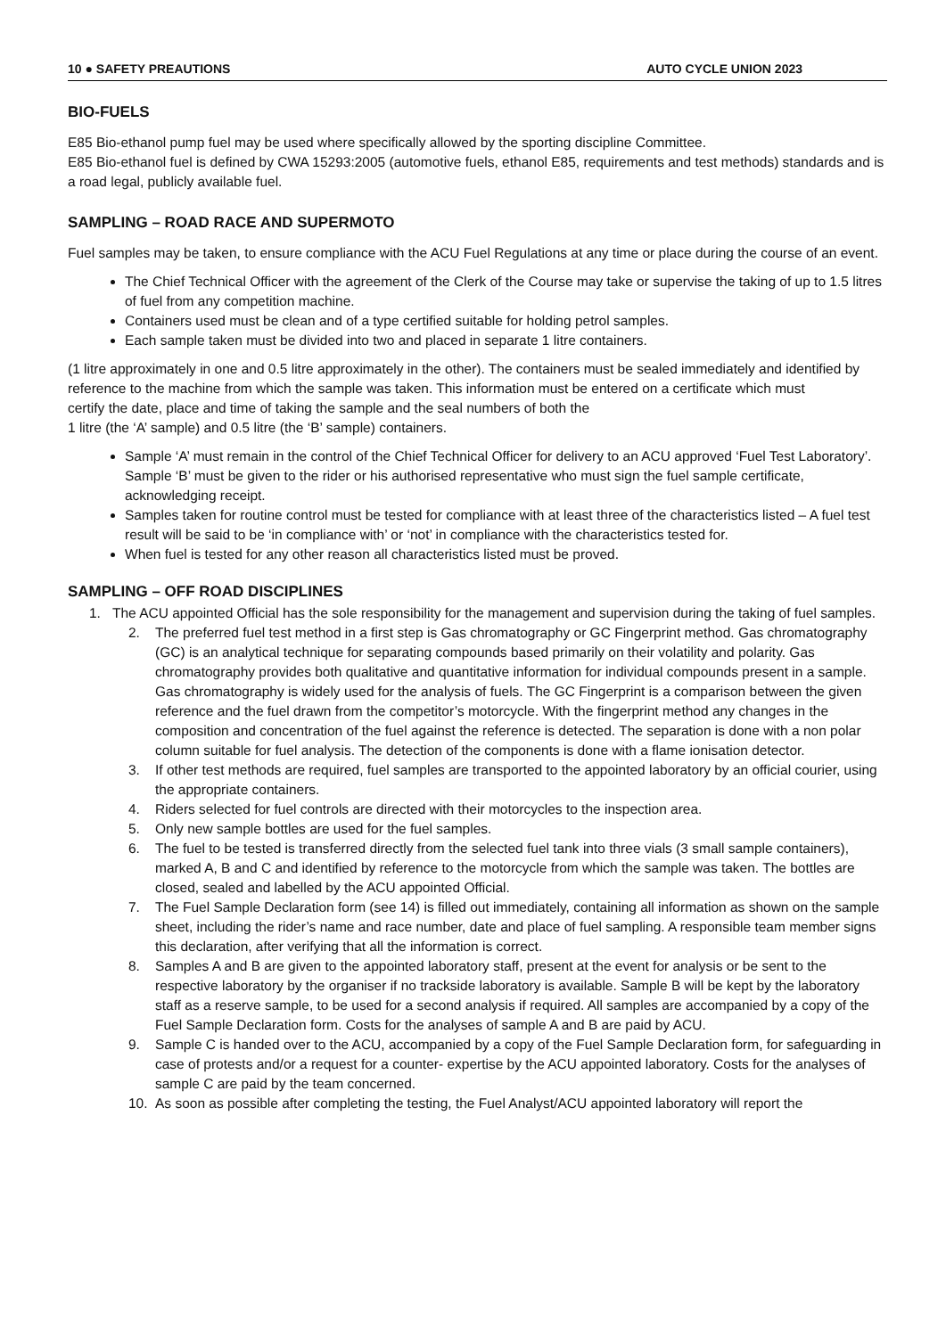10 ● SAFETY PREAUTIONS AUTO CYCLE UNION 2023
BIO-FUELS
E85 Bio-ethanol pump fuel may be used where specifically allowed by the sporting discipline Committee.
E85 Bio-ethanol fuel is defined by CWA 15293:2005 (automotive fuels, ethanol E85, requirements and test methods) standards and is a road legal, publicly available fuel.
SAMPLING – ROAD RACE AND SUPERMOTO
Fuel samples may be taken, to ensure compliance with the ACU Fuel Regulations at any time or place during the course of an event.
The Chief Technical Officer with the agreement of the Clerk of the Course may take or supervise the taking of up to 1.5 litres of fuel from any competition machine.
Containers used must be clean and of a type certified suitable for holding petrol samples.
Each sample taken must be divided into two and placed in separate 1 litre containers.
(1 litre approximately in one and 0.5 litre approximately in the other). The containers must be sealed immediately and identified by reference to the machine from which the sample was taken. This information must be entered on a certificate which must
certify the date, place and time of taking the sample and the seal numbers of both the
1 litre (the ‘A’ sample) and 0.5 litre (the ‘B’ sample) containers.
Sample ‘A’ must remain in the control of the Chief Technical Officer for delivery to an ACU approved ‘Fuel Test Laboratory’. Sample ‘B’ must be given to the rider or his authorised representative who must sign the fuel sample certificate, acknowledging receipt.
Samples taken for routine control must be tested for compliance with at least three of the characteristics listed – A fuel test result will be said to be ‘in compliance with’ or ‘not’ in compliance with the characteristics tested for.
When fuel is tested for any other reason all characteristics listed must be proved.
SAMPLING – OFF ROAD DISCIPLINES
1. The ACU appointed Official has the sole responsibility for the management and supervision during the taking of fuel samples.
2. The preferred fuel test method in a first step is Gas chromatography or GC Fingerprint method. Gas chromatography (GC) is an analytical technique for separating compounds based primarily on their volatility and polarity. Gas chromatography provides both qualitative and quantitative information for individual compounds present in a sample. Gas chromatography is widely used for the analysis of fuels. The GC Fingerprint is a comparison between the given reference and the fuel drawn from the competitor’s motorcycle. With the fingerprint method any changes in the composition and concentration of the fuel against the reference is detected. The separation is done with a non polar column suitable for fuel analysis. The detection of the components is done with a flame ionisation detector.
3. If other test methods are required, fuel samples are transported to the appointed laboratory by an official courier, using the appropriate containers.
4. Riders selected for fuel controls are directed with their motorcycles to the inspection area.
5. Only new sample bottles are used for the fuel samples.
6. The fuel to be tested is transferred directly from the selected fuel tank into three vials (3 small sample containers), marked A, B and C and identified by reference to the motorcycle from which the sample was taken. The bottles are closed, sealed and labelled by the ACU appointed Official.
7. The Fuel Sample Declaration form (see 14) is filled out immediately, containing all information as shown on the sample sheet, including the rider’s name and race number, date and place of fuel sampling. A responsible team member signs this declaration, after verifying that all the information is correct.
8. Samples A and B are given to the appointed laboratory staff, present at the event for analysis or be sent to the respective laboratory by the organiser if no trackside laboratory is available. Sample B will be kept by the laboratory staff as a reserve sample, to be used for a second analysis if required. All samples are accompanied by a copy of the Fuel Sample Declaration form. Costs for the analyses of sample A and B are paid by ACU.
9. Sample C is handed over to the ACU, accompanied by a copy of the Fuel Sample Declaration form, for safeguarding in case of protests and/or a request for a counter- expertise by the ACU appointed laboratory. Costs for the analyses of sample C are paid by the team concerned.
10. As soon as possible after completing the testing, the Fuel Analyst/ACU appointed laboratory will report the